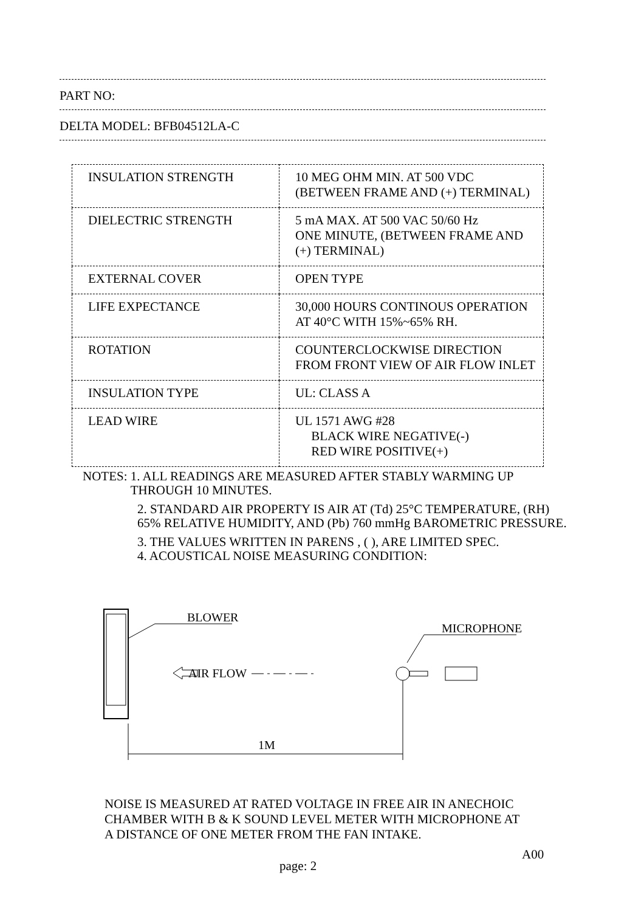PART NO:
DELTA MODEL: BFB04512LA-C
| INSULATION STRENGTH | 10 MEG OHM MIN. AT 500 VDC (BETWEEN FRAME AND (+) TERMINAL) |
| DIELECTRIC STRENGTH | 5 mA MAX. AT 500 VAC 50/60 Hz ONE MINUTE, (BETWEEN FRAME AND (+) TERMINAL) |
| EXTERNAL COVER | OPEN TYPE |
| LIFE EXPECTANCE | 30,000 HOURS CONTINOUS OPERATION AT 40°C WITH 15%~65% RH. |
| ROTATION | COUNTERCLOCKWISE DIRECTION FROM FRONT VIEW OF AIR FLOW INLET |
| INSULATION TYPE | UL: CLASS A |
| LEAD WIRE | UL 1571 AWG #28 BLACK WIRE NEGATIVE(-) RED WIRE POSITIVE(+) |
NOTES: 1. ALL READINGS ARE MEASURED AFTER STABLY WARMING UP
THROUGH 10 MINUTES.
2. STANDARD AIR PROPERTY IS AIR AT (Td) 25°C TEMPERATURE, (RH) 65% RELATIVE HUMIDITY, AND (Pb) 760 mmHg BAROMETRIC PRESSURE.
3. THE VALUES WRITTEN IN PARENS , ( ), ARE LIMITED SPEC.
4. ACOUSTICAL NOISE MEASURING CONDITION:
BLOWER
AIR FLOW
MICROPHONE
1M
NOISE IS MEASURED AT RATED VOLTAGE IN FREE AIR IN ANECHOIC
CHAMBER WITH B & K SOUND LEVEL METER WITH MICROPHONE AT
A DISTANCE OF ONE METER FROM THE FAN INTAKE.
A00
page: 2